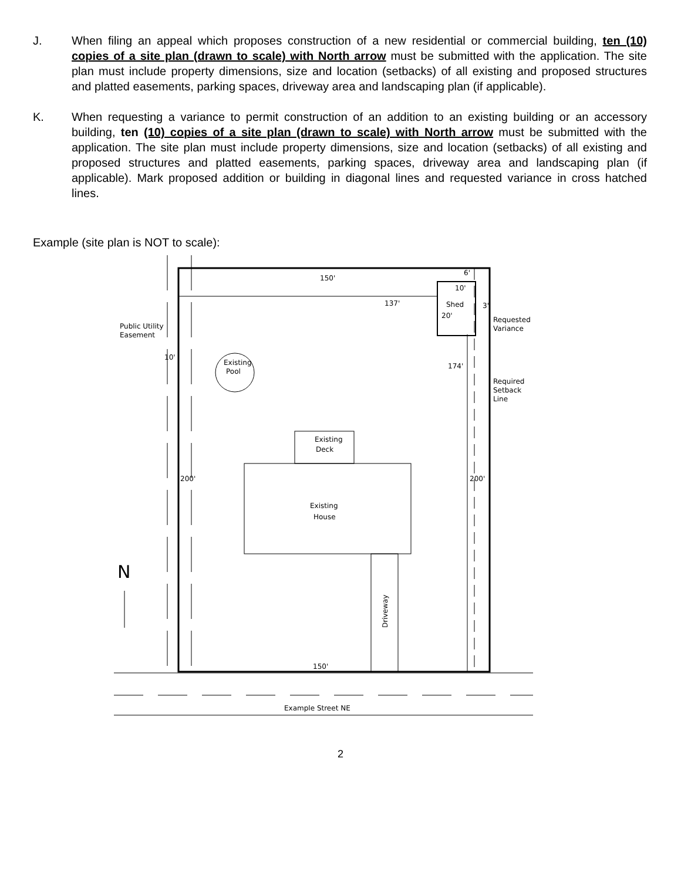J. When filing an appeal which proposes construction of a new residential or commercial building, ten (10) copies of a site plan (drawn to scale) with North arrow must be submitted with the application. The site plan must include property dimensions, size and location (setbacks) of all existing and proposed structures and platted easements, parking spaces, driveway area and landscaping plan (if applicable).
K. When requesting a variance to permit construction of an addition to an existing building or an accessory building, ten (10) copies of a site plan (drawn to scale) with North arrow must be submitted with the application. The site plan must include property dimensions, size and location (setbacks) of all existing and proposed structures and platted easements, parking spaces, driveway area and landscaping plan (if applicable). Mark proposed addition or building in diagonal lines and requested variance in cross hatched lines.
Example (site plan is NOT to scale):
150'
137'
Shed
6'
10'
3'
20'
Requested
Variance
Public Utility
Easement
10'
Existing
Pool
174'
Required
Setback
Line
Existing
Deck
200'
200'
Existing
House
N
Driveway
150'
Example Street NE
2